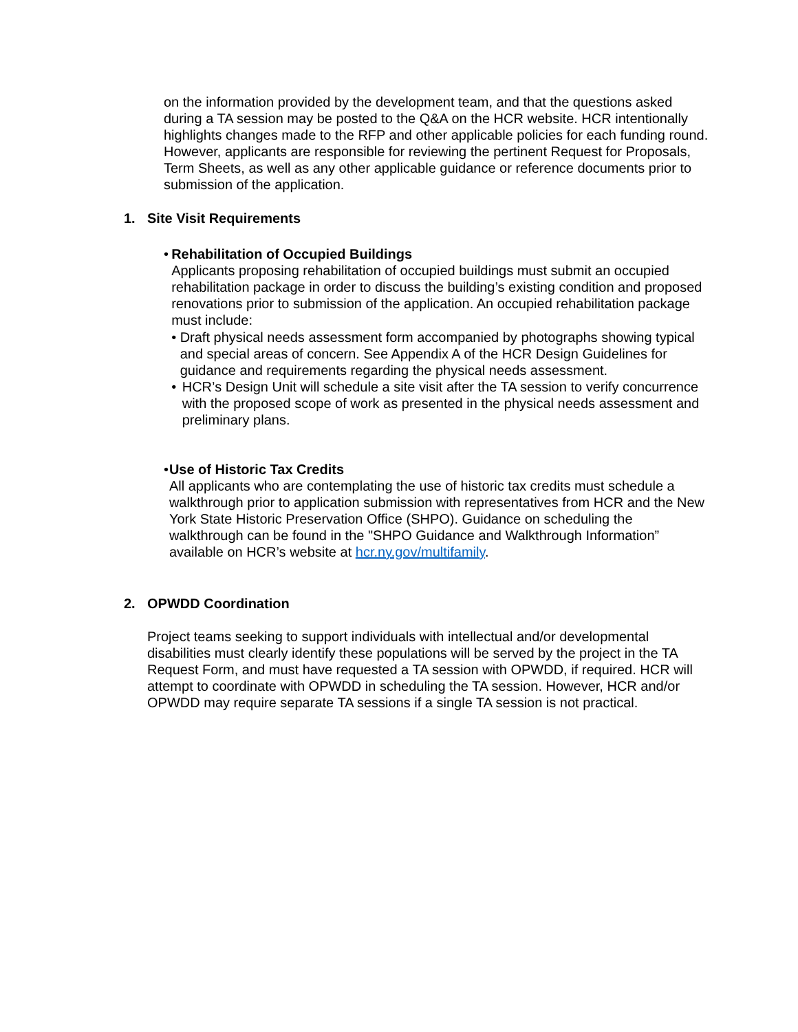on the information provided by the development team, and that the questions asked during a TA session may be posted to the Q&A on the HCR website. HCR intentionally highlights changes made to the RFP and other applicable policies for each funding round. However, applicants are responsible for reviewing the pertinent Request for Proposals, Term Sheets, as well as any other applicable guidance or reference documents prior to submission of the application.
1. Site Visit Requirements
• Rehabilitation of Occupied Buildings
Applicants proposing rehabilitation of occupied buildings must submit an occupied rehabilitation package in order to discuss the building’s existing condition and proposed renovations prior to submission of the application. An occupied rehabilitation package must include:
• Draft physical needs assessment form accompanied by photographs showing typical and special areas of concern. See Appendix A of the HCR Design Guidelines for guidance and requirements regarding the physical needs assessment.
• HCR’s Design Unit will schedule a site visit after the TA session to verify concurrence with the proposed scope of work as presented in the physical needs assessment and preliminary plans.
• Use of Historic Tax Credits
All applicants who are contemplating the use of historic tax credits must schedule a walkthrough prior to application submission with representatives from HCR and the New York State Historic Preservation Office (SHPO). Guidance on scheduling the walkthrough can be found in the "SHPO Guidance and Walkthrough Information” available on HCR’s website at hcr.ny.gov/multifamily.
2. OPWDD Coordination
Project teams seeking to support individuals with intellectual and/or developmental disabilities must clearly identify these populations will be served by the project in the TA Request Form, and must have requested a TA session with OPWDD, if required. HCR will attempt to coordinate with OPWDD in scheduling the TA session. However, HCR and/or OPWDD may require separate TA sessions if a single TA session is not practical.